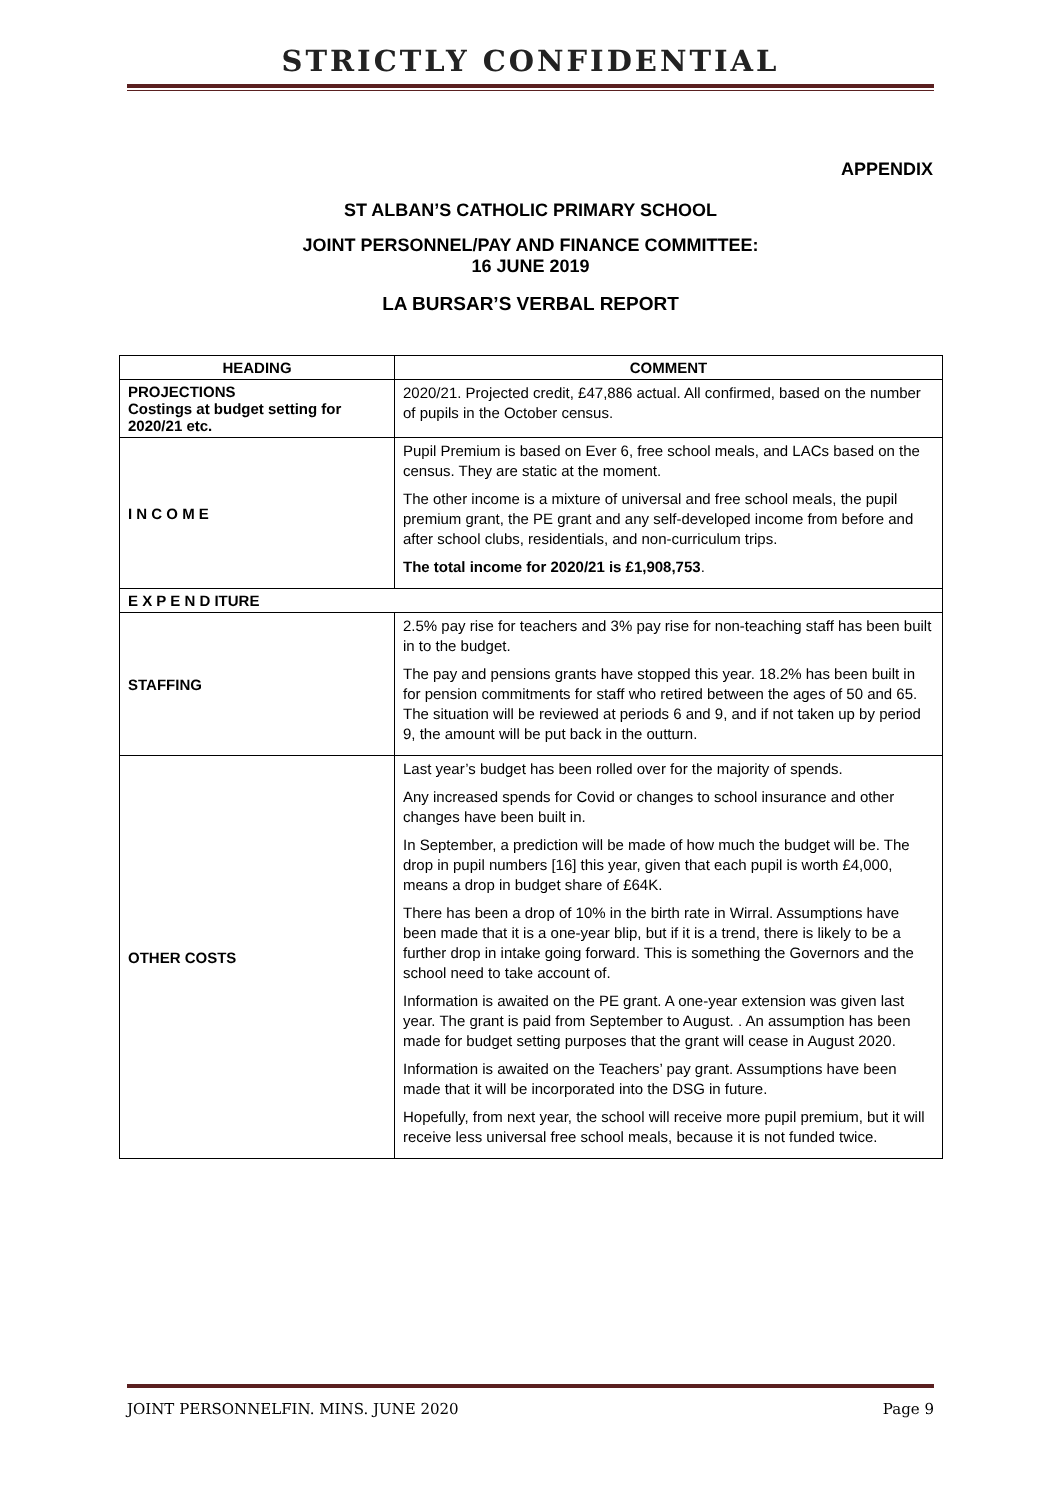STRICTLY CONFIDENTIAL
APPENDIX
ST ALBAN’S CATHOLIC PRIMARY SCHOOL
JOINT PERSONNEL/PAY AND FINANCE COMMITTEE:
16 JUNE 2019
LA BURSAR’S VERBAL REPORT
| HEADING | COMMENT |
| --- | --- |
| PROJECTIONS Costings at budget setting for 2020/21 etc. | 2020/21. Projected credit, £47,886 actual. All confirmed, based on the number of pupils in the October census. |
| I N C O M E | Pupil Premium is based on Ever 6, free school meals, and LACs based on the census. They are static at the moment. The other income is a mixture of universal and free school meals, the pupil premium grant, the PE grant and any self-developed income from before and after school clubs, residentials, and non-curriculum trips. The total income for 2020/21 is £1,908,753 . |
| E X P E N D ITURE | |
| STAFFING | 2.5% pay rise for teachers and 3% pay rise for non-teaching staff has been built in to the budget. The pay and pensions grants have stopped this year. 18.2% has been built in for pension commitments for staff who retired between the ages of 50 and 65. The situation will be reviewed at periods 6 and 9, and if not taken up by period 9, the amount will be put back in the outturn. |
| OTHER COSTS | Last year’s budget has been rolled over for the majority of spends. Any increased spends for Covid or changes to school insurance and other changes have been built in. In September, a prediction will be made of how much the budget will be. The drop in pupil numbers [16] this year, given that each pupil is worth £4,000, means a drop in budget share of £64K. There has been a drop of 10% in the birth rate in Wirral. Assumptions have been made that it is a one-year blip, but if it is a trend, there is likely to be a further drop in intake going forward. This is something the Governors and the school need to take account of. Information is awaited on the PE grant. A one-year extension was given last year. The grant is paid from September to August. . An assumption has been made for budget setting purposes that the grant will cease in August 2020. Information is awaited on the Teachers’ pay grant. Assumptions have been made that it will be incorporated into the DSG in future. Hopefully, from next year, the school will receive more pupil premium, but it will receive less universal free school meals, because it is not funded twice. |
JOINT PERSONNELFIN. MINS. JUNE 2020 Page 9